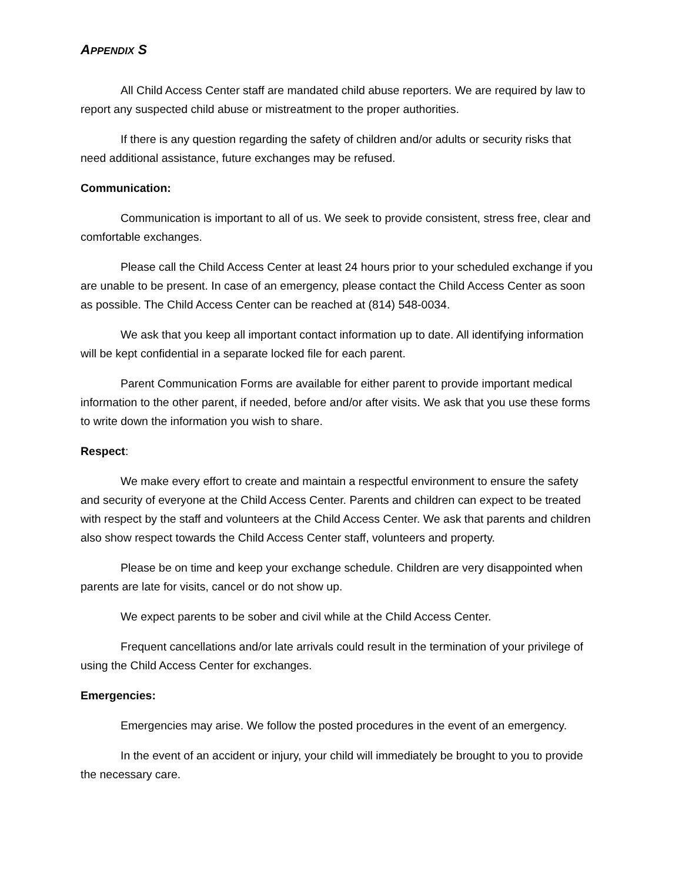APPENDIX S
All Child Access Center staff are mandated child abuse reporters. We are required by law to report any suspected child abuse or mistreatment to the proper authorities.
If there is any question regarding the safety of children and/or adults or security risks that need additional assistance, future exchanges may be refused.
Communication:
Communication is important to all of us. We seek to provide consistent, stress free, clear and comfortable exchanges.
Please call the Child Access Center at least 24 hours prior to your scheduled exchange if you are unable to be present. In case of an emergency, please contact the Child Access Center as soon as possible. The Child Access Center can be reached at (814) 548-0034.
We ask that you keep all important contact information up to date. All identifying information will be kept confidential in a separate locked file for each parent.
Parent Communication Forms are available for either parent to provide important medical information to the other parent, if needed, before and/or after visits. We ask that you use these forms to write down the information you wish to share.
Respect:
We make every effort to create and maintain a respectful environment to ensure the safety and security of everyone at the Child Access Center. Parents and children can expect to be treated with respect by the staff and volunteers at the Child Access Center. We ask that parents and children also show respect towards the Child Access Center staff, volunteers and property.
Please be on time and keep your exchange schedule. Children are very disappointed when parents are late for visits, cancel or do not show up.
We expect parents to be sober and civil while at the Child Access Center.
Frequent cancellations and/or late arrivals could result in the termination of your privilege of using the Child Access Center for exchanges.
Emergencies:
Emergencies may arise. We follow the posted procedures in the event of an emergency.
In the event of an accident or injury, your child will immediately be brought to you to provide the necessary care.